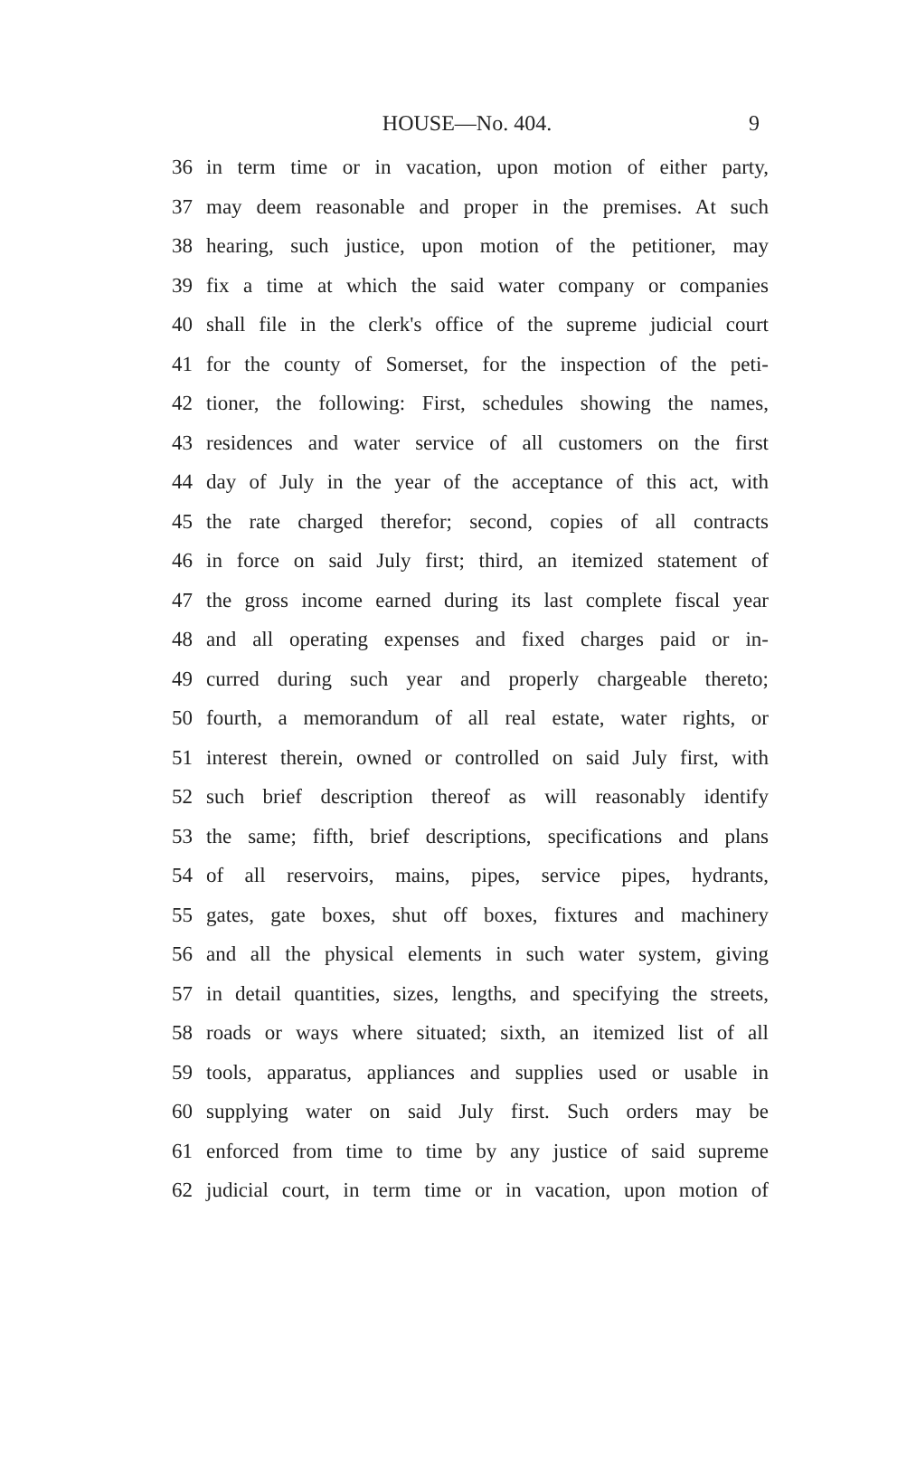HOUSE—No. 404. 9
36 in term time or in vacation, upon motion of either party,
37 may deem reasonable and proper in the premises. At such
38 hearing, such justice, upon motion of the petitioner, may
39 fix a time at which the said water company or companies
40 shall file in the clerk's office of the supreme judicial court
41 for the county of Somerset, for the inspection of the peti-
42 tioner, the following: First, schedules showing the names,
43 residences and water service of all customers on the first
44 day of July in the year of the acceptance of this act, with
45 the rate charged therefor; second, copies of all contracts
46 in force on said July first; third, an itemized statement of
47 the gross income earned during its last complete fiscal year
48 and all operating expenses and fixed charges paid or in-
49 curred during such year and properly chargeable thereto;
50 fourth, a memorandum of all real estate, water rights, or
51 interest therein, owned or controlled on said July first, with
52 such brief description thereof as will reasonably identify
53 the same; fifth, brief descriptions, specifications and plans
54 of all reservoirs, mains, pipes, service pipes, hydrants,
55 gates, gate boxes, shut off boxes, fixtures and machinery
56 and all the physical elements in such water system, giving
57 in detail quantities, sizes, lengths, and specifying the streets,
58 roads or ways where situated; sixth, an itemized list of all
59 tools, apparatus, appliances and supplies used or usable in
60 supplying water on said July first. Such orders may be
61 enforced from time to time by any justice of said supreme
62 judicial court, in term time or in vacation, upon motion of